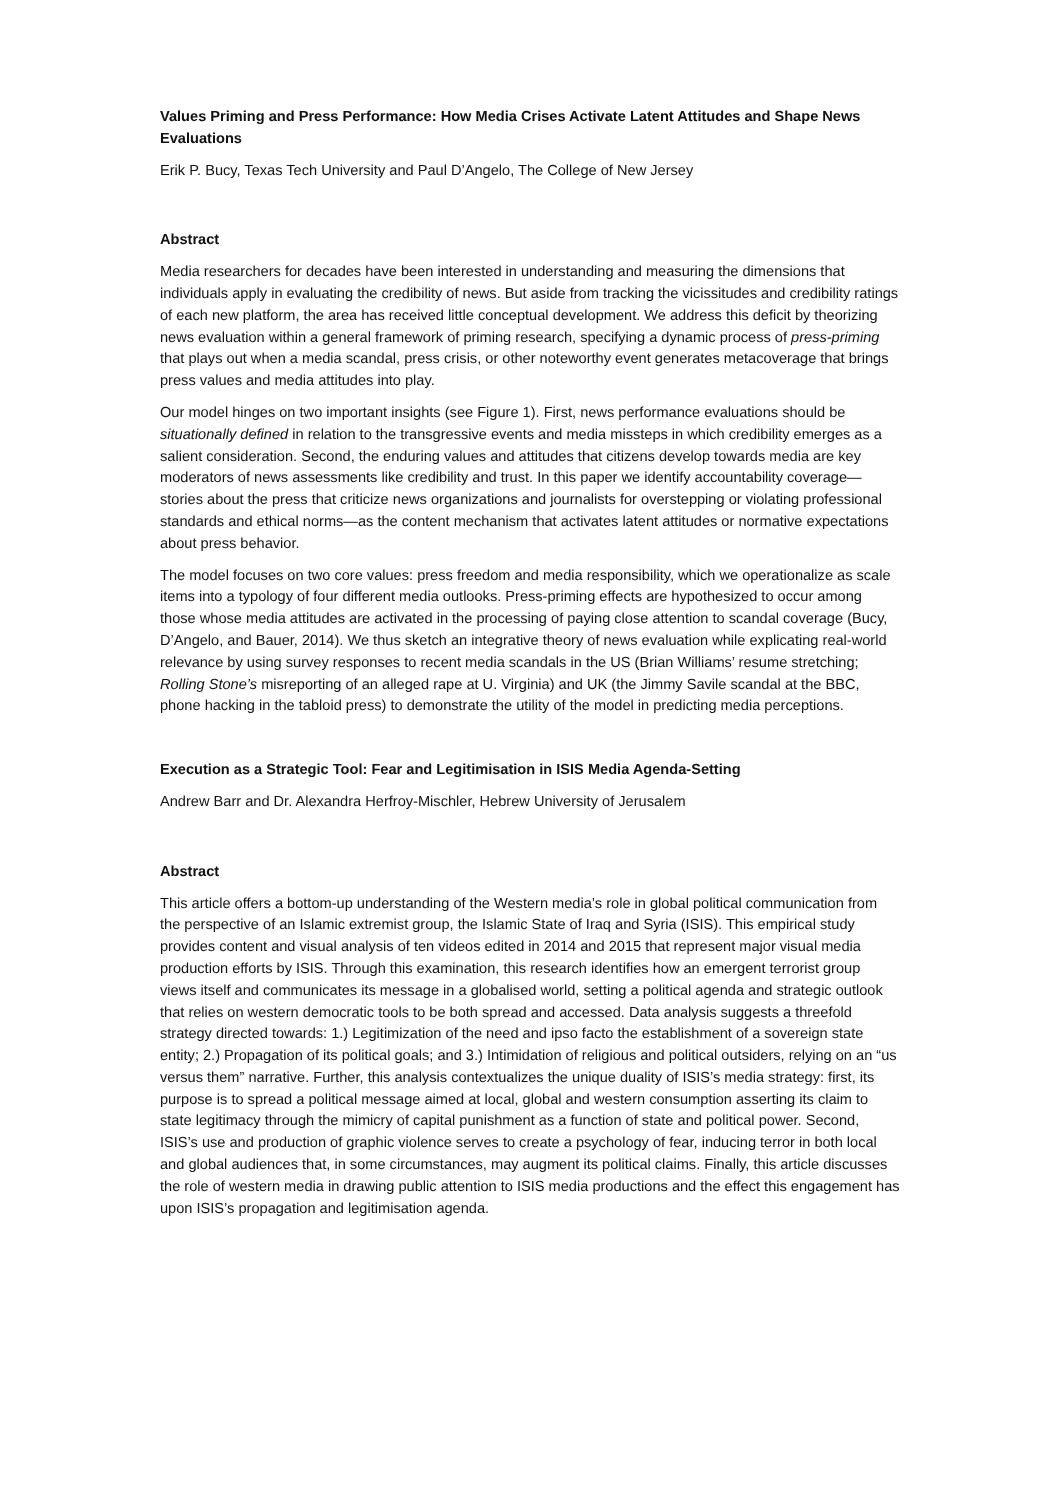Values Priming and Press Performance: How Media Crises Activate Latent Attitudes and Shape News Evaluations
Erik P. Bucy, Texas Tech University and Paul D’Angelo, The College of New Jersey
Abstract
Media researchers for decades have been interested in understanding and measuring the dimensions that individuals apply in evaluating the credibility of news. But aside from tracking the vicissitudes and credibility ratings of each new platform, the area has received little conceptual development. We address this deficit by theorizing news evaluation within a general framework of priming research, specifying a dynamic process of press-priming that plays out when a media scandal, press crisis, or other noteworthy event generates metacoverage that brings press values and media attitudes into play.
Our model hinges on two important insights (see Figure 1). First, news performance evaluations should be situationally defined in relation to the transgressive events and media missteps in which credibility emerges as a salient consideration. Second, the enduring values and attitudes that citizens develop towards media are key moderators of news assessments like credibility and trust. In this paper we identify accountability coverage—stories about the press that criticize news organizations and journalists for overstepping or violating professional standards and ethical norms—as the content mechanism that activates latent attitudes or normative expectations about press behavior.
The model focuses on two core values: press freedom and media responsibility, which we operationalize as scale items into a typology of four different media outlooks. Press-priming effects are hypothesized to occur among those whose media attitudes are activated in the processing of paying close attention to scandal coverage (Bucy, D’Angelo, and Bauer, 2014). We thus sketch an integrative theory of news evaluation while explicating real-world relevance by using survey responses to recent media scandals in the US (Brian Williams’ resume stretching; Rolling Stone’s misreporting of an alleged rape at U. Virginia) and UK (the Jimmy Savile scandal at the BBC, phone hacking in the tabloid press) to demonstrate the utility of the model in predicting media perceptions.
Execution as a Strategic Tool: Fear and Legitimisation in ISIS Media Agenda-Setting
Andrew Barr and Dr. Alexandra Herfroy-Mischler, Hebrew University of Jerusalem
Abstract
This article offers a bottom-up understanding of the Western media’s role in global political communication from the perspective of an Islamic extremist group, the Islamic State of Iraq and Syria (ISIS). This empirical study provides content and visual analysis of ten videos edited in 2014 and 2015 that represent major visual media production efforts by ISIS. Through this examination, this research identifies how an emergent terrorist group views itself and communicates its message in a globalised world, setting a political agenda and strategic outlook that relies on western democratic tools to be both spread and accessed. Data analysis suggests a threefold strategy directed towards: 1.) Legitimization of the need and ipso facto the establishment of a sovereign state entity; 2.) Propagation of its political goals; and 3.) Intimidation of religious and political outsiders, relying on an “us versus them” narrative. Further, this analysis contextualizes the unique duality of ISIS’s media strategy: first, its purpose is to spread a political message aimed at local, global and western consumption asserting its claim to state legitimacy through the mimicry of capital punishment as a function of state and political power. Second, ISIS’s use and production of graphic violence serves to create a psychology of fear, inducing terror in both local and global audiences that, in some circumstances, may augment its political claims. Finally, this article discusses the role of western media in drawing public attention to ISIS media productions and the effect this engagement has upon ISIS’s propagation and legitimisation agenda.